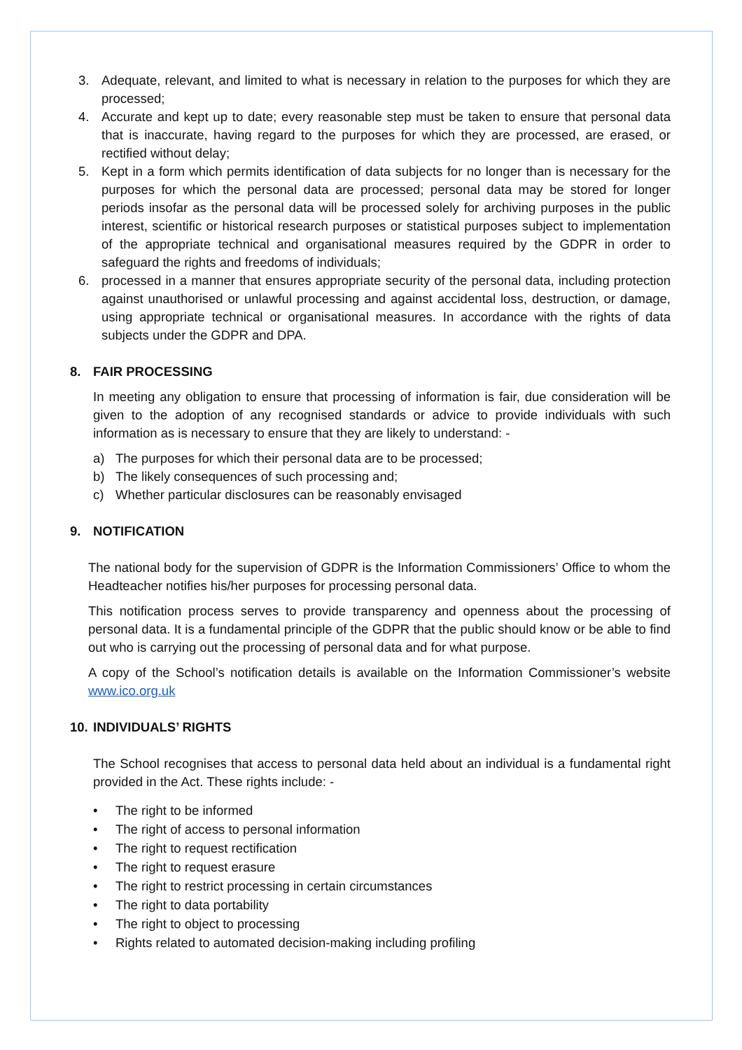3. Adequate, relevant, and limited to what is necessary in relation to the purposes for which they are processed;
4. Accurate and kept up to date; every reasonable step must be taken to ensure that personal data that is inaccurate, having regard to the purposes for which they are processed, are erased, or rectified without delay;
5. Kept in a form which permits identification of data subjects for no longer than is necessary for the purposes for which the personal data are processed; personal data may be stored for longer periods insofar as the personal data will be processed solely for archiving purposes in the public interest, scientific or historical research purposes or statistical purposes subject to implementation of the appropriate technical and organisational measures required by the GDPR in order to safeguard the rights and freedoms of individuals;
6. processed in a manner that ensures appropriate security of the personal data, including protection against unauthorised or unlawful processing and against accidental loss, destruction, or damage, using appropriate technical or organisational measures. In accordance with the rights of data subjects under the GDPR and DPA.
8. FAIR PROCESSING
In meeting any obligation to ensure that processing of information is fair, due consideration will be given to the adoption of any recognised standards or advice to provide individuals with such information as is necessary to ensure that they are likely to understand: -
a) The purposes for which their personal data are to be processed;
b) The likely consequences of such processing and;
c) Whether particular disclosures can be reasonably envisaged
9. NOTIFICATION
The national body for the supervision of GDPR is the Information Commissioners’ Office to whom the Headteacher notifies his/her purposes for processing personal data.
This notification process serves to provide transparency and openness about the processing of personal data. It is a fundamental principle of the GDPR that the public should know or be able to find out who is carrying out the processing of personal data and for what purpose.
A copy of the School’s notification details is available on the Information Commissioner’s website www.ico.org.uk
10. INDIVIDUALS’ RIGHTS
The School recognises that access to personal data held about an individual is a fundamental right provided in the Act. These rights include: -
• The right to be informed
• The right of access to personal information
• The right to request rectification
• The right to request erasure
• The right to restrict processing in certain circumstances
• The right to data portability
• The right to object to processing
• Rights related to automated decision-making including profiling